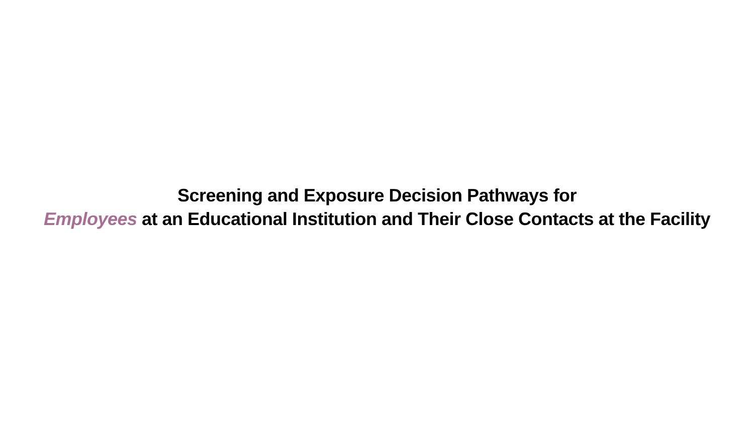Screening and Exposure Decision Pathways for
Employees at an Educational Institution and Their Close Contacts at the Facility